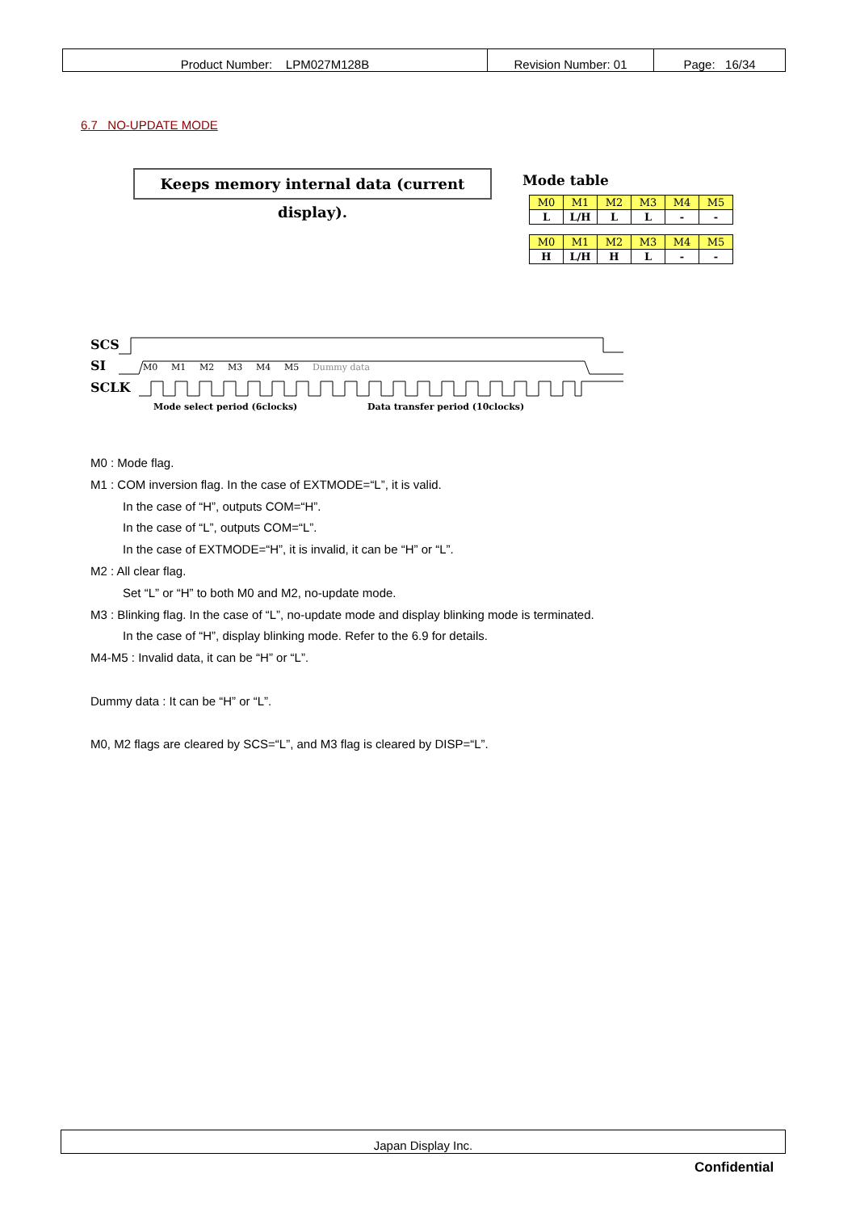| Product Number: LPM027M128B | Revision Number: 01 | Page: 16/34 |
6.7 NO-UPDATE MODE
Keeps memory internal data (current display).
Mode table
| M0 | M1 | M2 | M3 | M4 | M5 |
| --- | --- | --- | --- | --- | --- |
| L | L/H | L | L | - | - |
| M0 | M1 | M2 | M3 | M4 | M5 |
| --- | --- | --- | --- | --- | --- |
| H | L/H | H | L | - | - |
SCS
SI
SCLK
M0
M1
M2
M3
M4
M5
Dummy data
Mode select period (6clocks)
Data transfer period (10clocks)
M0 : Mode flag.
M1 : COM inversion flag. In the case of EXTMODE=“L”, it is valid.
In the case of “H”, outputs COM=“H”.
In the case of “L”, outputs COM=“L”.
In the case of EXTMODE=“H”, it is invalid, it can be “H” or “L”.
M2 : All clear flag.
Set “L” or “H” to both M0 and M2, no-update mode.
M3 : Blinking flag. In the case of “L”, no-update mode and display blinking mode is terminated.
In the case of “H”, display blinking mode. Refer to the 6.9 for details.
M4-M5 : Invalid data, it can be “H” or “L”.
Dummy data : It can be “H” or “L”.
M0, M2 flags are cleared by SCS=“L”, and M3 flag is cleared by DISP=“L”.
Japan Display Inc.
Confidential